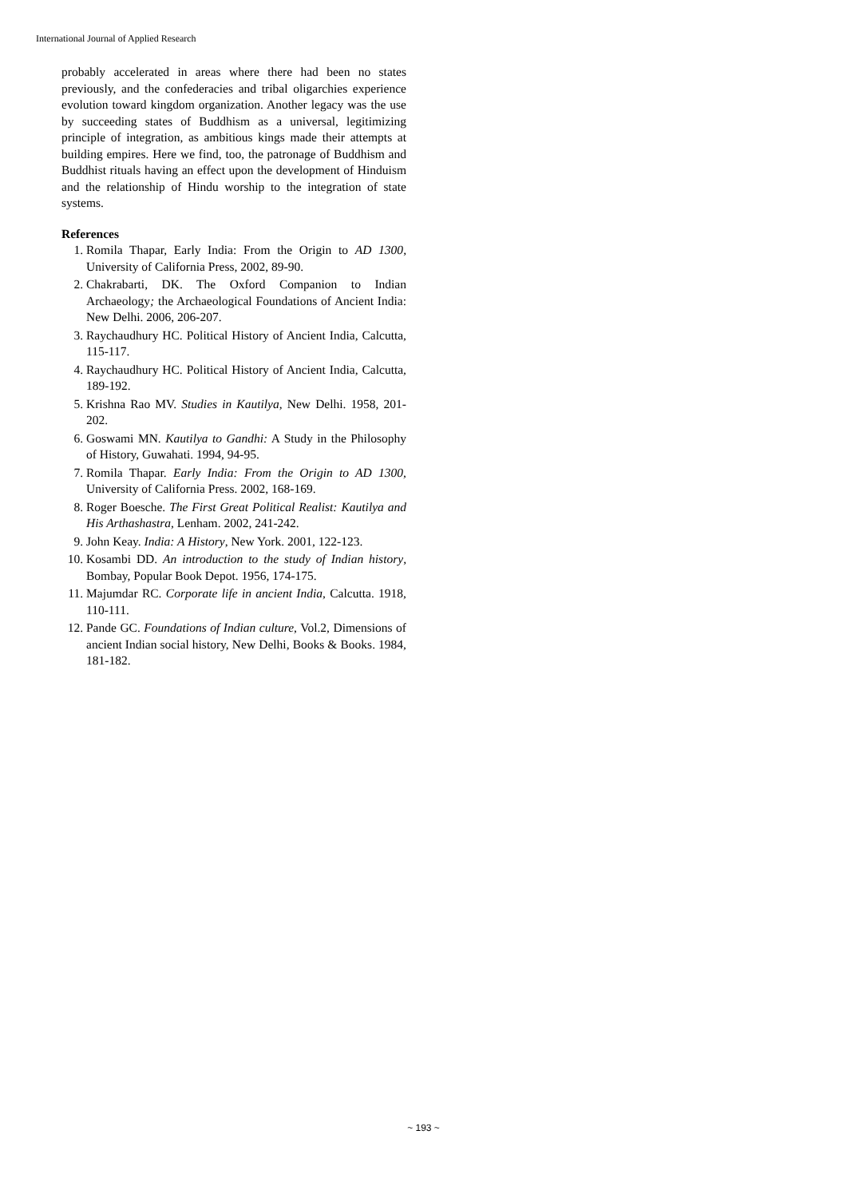International Journal of Applied Research
probably accelerated in areas where there had been no states previously, and the confederacies and tribal oligarchies experience evolution toward kingdom organization. Another legacy was the use by succeeding states of Buddhism as a universal, legitimizing principle of integration, as ambitious kings made their attempts at building empires. Here we find, too, the patronage of Buddhism and Buddhist rituals having an effect upon the development of Hinduism and the relationship of Hindu worship to the integration of state systems.
References
1. Romila Thapar, Early India: From the Origin to AD 1300, University of California Press, 2002, 89-90.
2. Chakrabarti, DK. The Oxford Companion to Indian Archaeology; the Archaeological Foundations of Ancient India: New Delhi. 2006, 206-207.
3. Raychaudhury HC. Political History of Ancient India, Calcutta, 115-117.
4. Raychaudhury HC. Political History of Ancient India, Calcutta, 189-192.
5. Krishna Rao MV. Studies in Kautilya, New Delhi. 1958, 201-202.
6. Goswami MN. Kautilya to Gandhi: A Study in the Philosophy of History, Guwahati. 1994, 94-95.
7. Romila Thapar. Early India: From the Origin to AD 1300, University of California Press. 2002, 168-169.
8. Roger Boesche. The First Great Political Realist: Kautilya and His Arthashastra, Lenham. 2002, 241-242.
9. John Keay. India: A History, New York. 2001, 122-123.
10. Kosambi DD. An introduction to the study of Indian history, Bombay, Popular Book Depot. 1956, 174-175.
11. Majumdar RC. Corporate life in ancient India, Calcutta. 1918, 110-111.
12. Pande GC. Foundations of Indian culture, Vol.2, Dimensions of ancient Indian social history, New Delhi, Books & Books. 1984, 181-182.
~ 193 ~